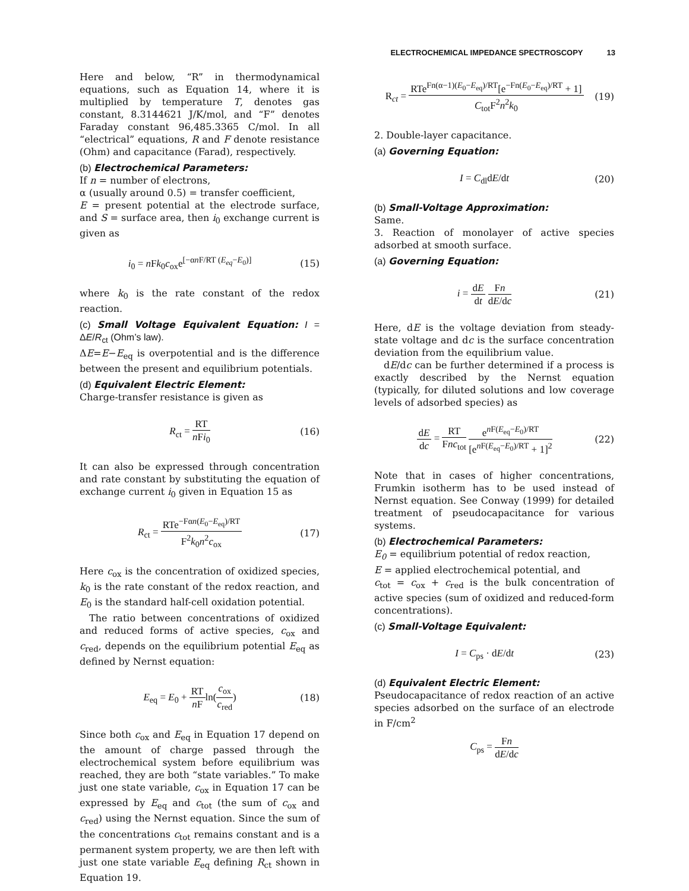ELECTROCHEMICAL IMPEDANCE SPECTROSCOPY 13
Here and below, “R” in thermodynamical equations, such as Equation 14, where it is multiplied by temperature T, denotes gas constant, 8.3144621 J/K/mol, and “F” denotes Faraday constant 96,485.3365 C/mol. In all “electrical” equations, R and F denote resistance (Ohm) and capacitance (Farad), respectively.
(b) Electrochemical Parameters:
If n = number of electrons,
α (usually around 0.5) = transfer coefficient,
E = present potential at the electrode surface, and S = surface area, then i<sub>0</sub> exchange current is given as
i<sub>0</sub> = n Fk<sub>0</sub>c<sub>ox</sub>e<sup>[−αn F/RT (E<sub>eq</sub>−E<sub>0</sub>)]</sup>
(15)
where k<sub>0</sub> is the rate constant of the redox reaction.
(c) Small Voltage Equivalent Equation: I = ΔE/R<sub>ct</sub> (Ohm’s law).
ΔE=E−E<sub>eq</sub> is overpotential and is the difference between the present and equilibrium potentials.
(d) Equivalent Electric Element:
Charge-transfer resistance is given as
R<sub>ct</sub> = RT n Fi<sub>0</sub> (16)
It can also be expressed through concentration and rate constant by substituting the equation of exchange current i<sub>0</sub> given in Equation 15 as
R<sub>ct</sub> = RTe<sup>−Fαn(E<sub>0</sub>−E<sub>eq</sub>)/RT</sup> F<sup>2</sup>k<sub>0</sub>n<sup>2</sup>c<sub>ox</sub>
(17)
Here c<sub>ox</sub> is the concentration of oxidized species, k<sub>0</sub> is the rate constant of the redox reaction, and E<sub>0</sub> is the standard half-cell oxidation potential.
The ratio between concentrations of oxidized and reduced forms of active species, c<sub>ox</sub> and c<sub>red</sub>, depends on the equilibrium potential E<sub>eq</sub> as defined by Nernst equation:
E<sub>eq</sub> = E<sub>0</sub> + RT n Fln(c<sub>ox</sub> c<sub>red</sub>) (18)
Since both c<sub>ox</sub> and E<sub>eq</sub> in Equation 17 depend on the amount of charge passed through the electrochemical system before equilibrium was reached, they are both “state variables.” To make just one state variable, c<sub>ox</sub> in Equation 17 can be expressed by E<sub>eq</sub> and c<sub>tot</sub> (the sum of c<sub>ox</sub> and c<sub>red</sub>) using the Nernst equation. Since the sum of the concentrations c<sub>tot</sub> remains constant and is a permanent system property, we are then left with just one state variable E<sub>eq</sub> defining R<sub>ct</sub> shown in Equation 19.
R<sub>ct</sub> = RTe<sup>Fn(α−1)(E<sub>0</sub>−E<sub>eq</sub>)/RT</sup>[e<sup>−Fn(E<sub>0</sub>−E<sub>eq</sub>)/RT</sup> + 1] C<sub>tot</sub>F<sup>2</sup>n<sup>2</sup>k<sub>0</sub>
(19)
2. Double-layer capacitance.
(a) Governing Equation:
I = C<sub>dl</sub>dE/dt (20)
(b) Small-Voltage Approximation:
Same.
3. Reaction of monolayer of active species adsorbed at smooth surface.
(a) Governing Equation:
i = dE dt Fn dE/dc (21)
Here, dE is the voltage deviation from steady-state voltage and dc is the surface concentration deviation from the equilibrium value.
dE/dc can be further determined if a process is exactly described by the Nernst equation (typically, for diluted solutions and low coverage levels of adsorbed species) as
dE dc = RT Fnc<sub>tot</sub> e<sup>n F(E<sub>eq</sub>−E<sub>0</sub>)/RT</sup> [e<sup>n F(E<sub>eq</sub>−E<sub>0</sub>)/RT</sup> + 1]<sup>2</sup>
(22)
Note that in cases of higher concentrations, Frumkin isotherm has to be used instead of Nernst equation. See Conway (1999) for detailed treatment of pseudocapacitance for various systems.
(b) Electrochemical Parameters:
E<sub>0</sub> = equilibrium potential of redox reaction,
E = applied electrochemical potential, and
c<sub>tot</sub> = c<sub>ox</sub> + c<sub>red</sub> is the bulk concentration of active species (sum of oxidized and reduced-form concentrations).
(c) Small-Voltage Equivalent:
I = C<sub>ps</sub> · dE/dt (23)
(d) Equivalent Electric Element:
Pseudocapacitance of redox reaction of an active species adsorbed on the surface of an electrode in F/cm<sup>2</sup>
C<sub>ps</sub> = Fn dE/dc